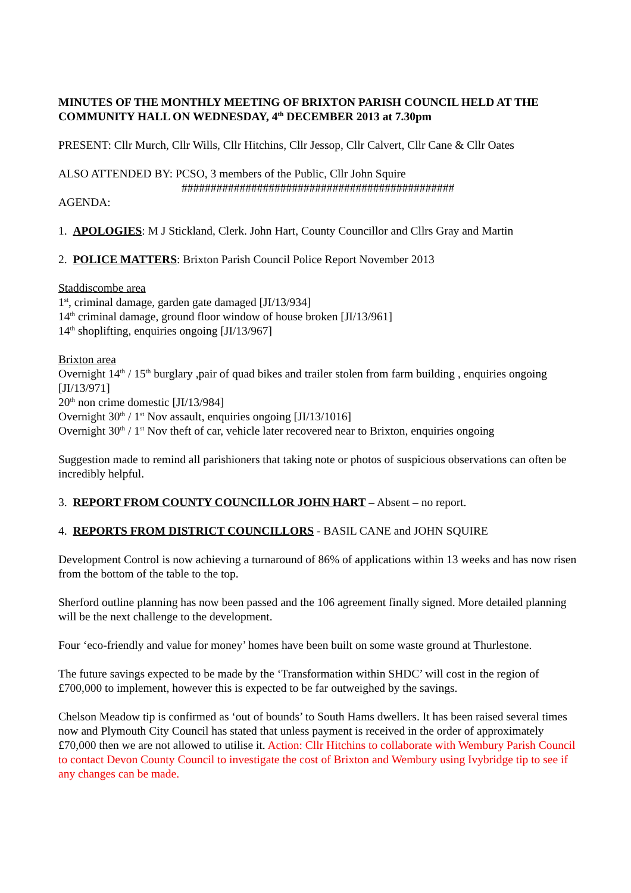MINUTES OF THE MONTHLY MEETING OF BRIXTON PARISH COUNCIL HELD AT THE COMMUNITY HALL ON WEDNESDAY, 4<sup>th</sup> DECEMBER 2013 at 7.30pm
PRESENT: Cllr Murch, Cllr Wills, Cllr Hitchins, Cllr Jessop, Cllr Calvert, Cllr Cane & Cllr Oates
ALSO ATTENDED BY: PCSO, 3 members of the Public, Cllr John Squire
###############################################
AGENDA:
1. APOLOGIES: M J Stickland, Clerk. John Hart, County Councillor and Cllrs Gray and Martin
2. POLICE MATTERS: Brixton Parish Council Police Report November 2013
Staddiscombe area
1<sup>st</sup>, criminal damage, garden gate damaged [JI/13/934]
14<sup>th</sup> criminal damage, ground floor window of house broken [JI/13/961]
14<sup>th</sup> shoplifting, enquiries ongoing [JI/13/967]
Brixton area
Overnight 14<sup>th</sup> / 15<sup>th</sup> burglary ,pair of quad bikes and trailer stolen from farm building , enquiries ongoing [JI/13/971]
20<sup>th</sup> non crime domestic [JI/13/984]
Overnight 30<sup>th</sup> / 1<sup>st</sup> Nov assault, enquiries ongoing [JI/13/1016]
Overnight 30<sup>th</sup> / 1<sup>st</sup> Nov theft of car, vehicle later recovered near to Brixton, enquiries ongoing
Suggestion made to remind all parishioners that taking note or photos of suspicious observations can often be incredibly helpful.
3. REPORT FROM COUNTY COUNCILLOR JOHN HART – Absent – no report.
4. REPORTS FROM DISTRICT COUNCILLORS - BASIL CANE and JOHN SQUIRE
Development Control is now achieving a turnaround of 86% of applications within 13 weeks and has now risen from the bottom of the table to the top.
Sherford outline planning has now been passed and the 106 agreement finally signed. More detailed planning will be the next challenge to the development.
Four ‘eco-friendly and value for money’ homes have been built on some waste ground at Thurlestone.
The future savings expected to be made by the ‘Transformation within SHDC’ will cost in the region of £700,000 to implement, however this is expected to be far outweighed by the savings.
Chelson Meadow tip is confirmed as ‘out of bounds’ to South Hams dwellers. It has been raised several times now and Plymouth City Council has stated that unless payment is received in the order of approximately £70,000 then we are not allowed to utilise it. Action: Cllr Hitchins to collaborate with Wembury Parish Council to contact Devon County Council to investigate the cost of Brixton and Wembury using Ivybridge tip to see if any changes can be made.